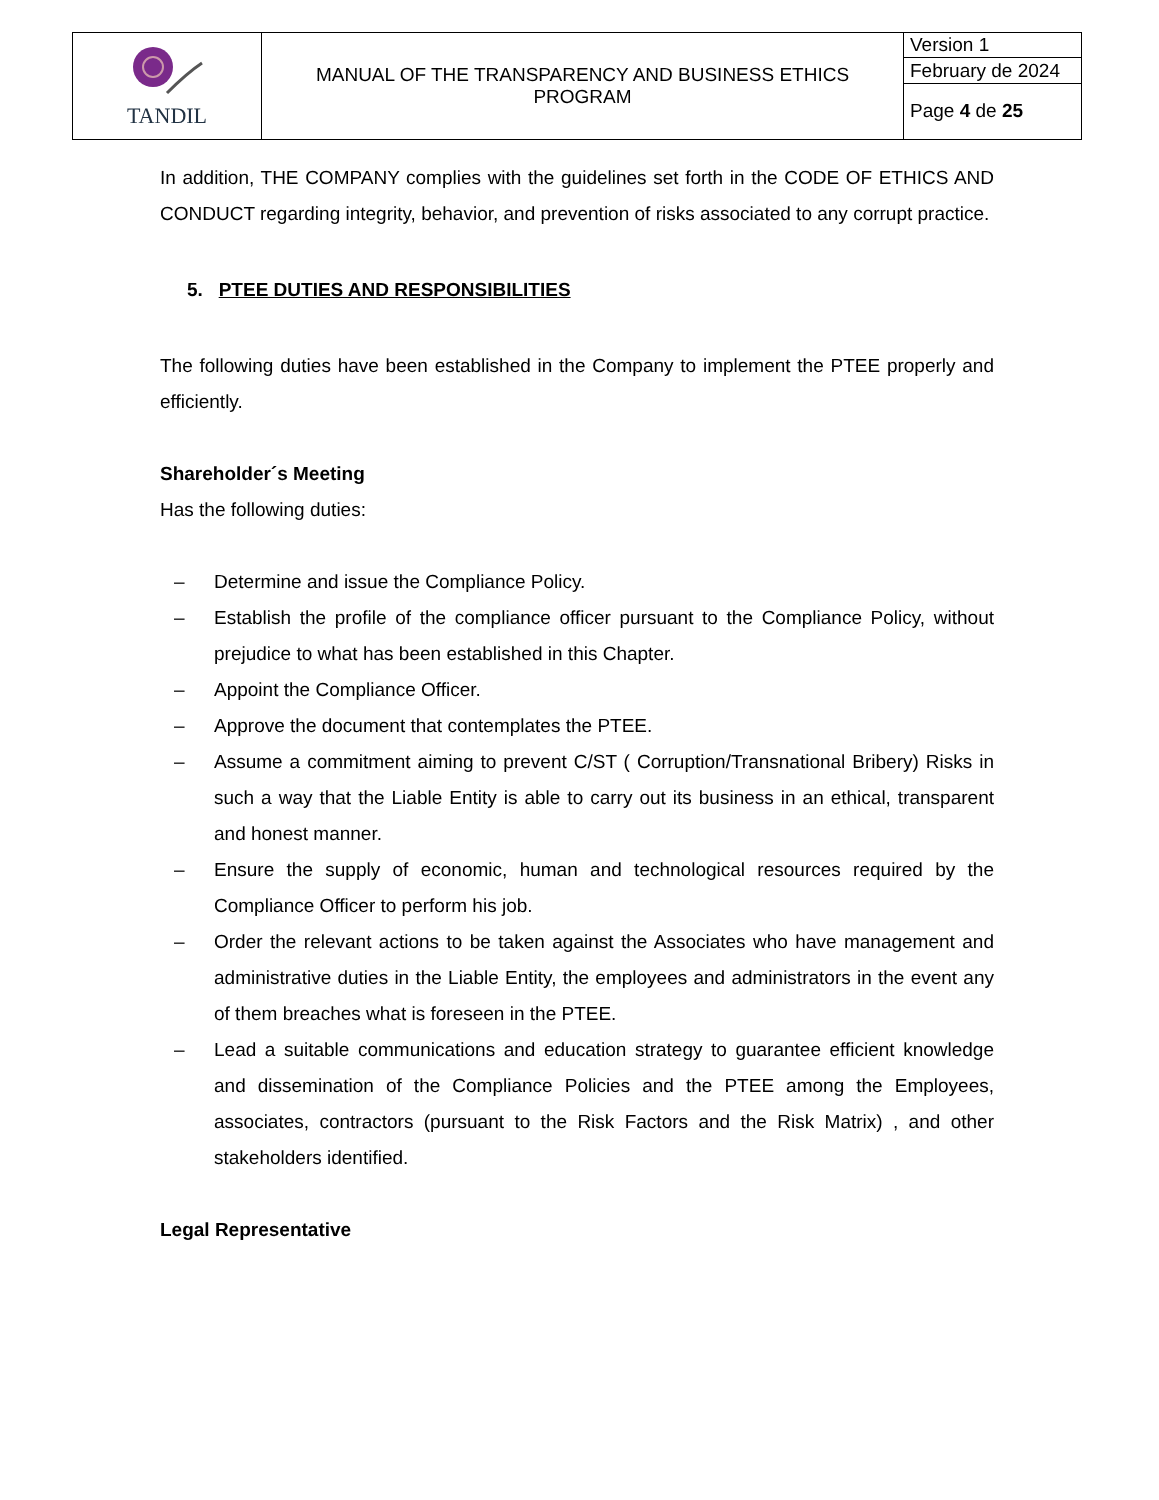| TANDIL | MANUAL OF THE TRANSPARENCY AND BUSINESS ETHICS PROGRAM | Version 1 |
| | | February de 2024 |
| | | Page 4 de 25 |
In addition, THE COMPANY complies with the guidelines set forth in the CODE OF ETHICS AND CONDUCT regarding integrity, behavior, and prevention of risks associated to any corrupt practice.
5. PTEE DUTIES AND RESPONSIBILITIES
The following duties have been established in the Company to implement the PTEE properly and efficiently.
Shareholder´s Meeting
Has the following duties:
– Determine and issue the Compliance Policy.
– Establish the profile of the compliance officer pursuant to the Compliance Policy, without prejudice to what has been established in this Chapter.
– Appoint the Compliance Officer.
– Approve the document that contemplates the PTEE.
– Assume a commitment aiming to prevent C/ST ( Corruption/Transnational Bribery) Risks in such a way that the Liable Entity is able to carry out its business in an ethical, transparent and honest manner.
– Ensure the supply of economic, human and technological resources required by the Compliance Officer to perform his job.
– Order the relevant actions to be taken against the Associates who have management and administrative duties in the Liable Entity, the employees and administrators in the event any of them breaches what is foreseen in the PTEE.
– Lead a suitable communications and education strategy to guarantee efficient knowledge and dissemination of the Compliance Policies and the PTEE among the Employees, associates, contractors (pursuant to the Risk Factors and the Risk Matrix) , and other stakeholders identified.
Legal Representative